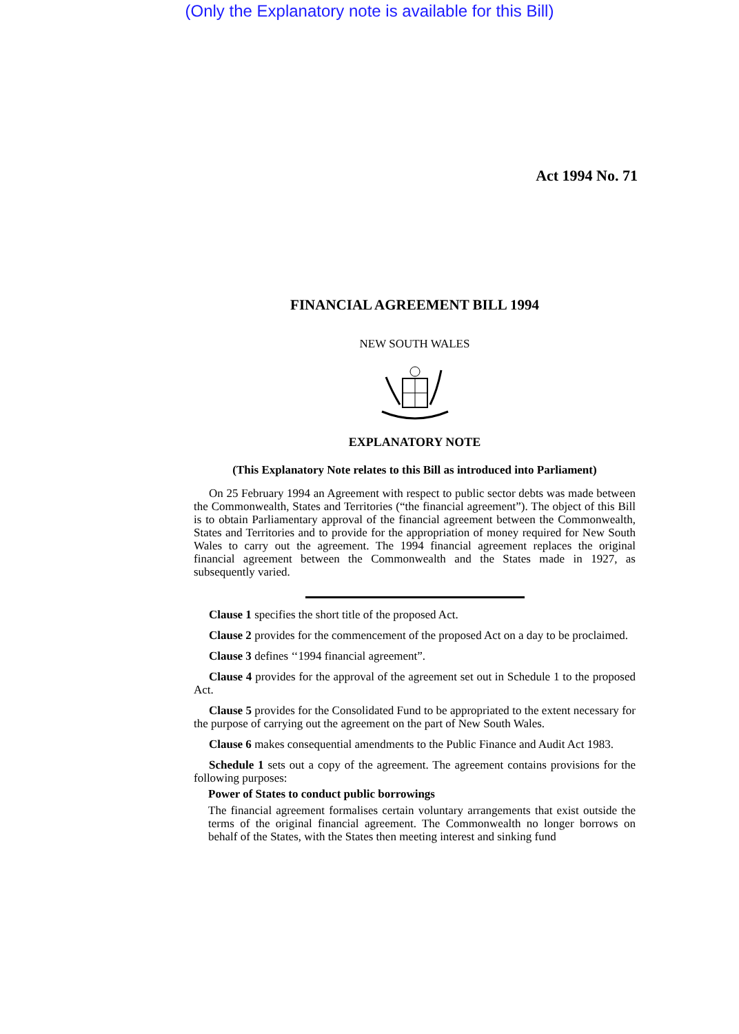(Only the Explanatory note is available for this Bill)
Act 1994 No. 71
FINANCIAL AGREEMENT BILL 1994
NEW SOUTH WALES
EXPLANATORY NOTE
(This Explanatory Note relates to this Bill as introduced into Parliament)
On 25 February 1994 an Agreement with respect to public sector debts was made between the Commonwealth, States and Territories (“the financial agreement”). The object of this Bill is to obtain Parliamentary approval of the financial agreement between the Commonwealth, States and Territories and to provide for the appropriation of money required for New South Wales to carry out the agreement. The 1994 financial agreement replaces the original financial agreement between the Commonwealth and the States made in 1927, as subsequently varied.
Clause 1 specifies the short title of the proposed Act.
Clause 2 provides for the commencement of the proposed Act on a day to be proclaimed.
Clause 3 defines ‘‘1994 financial agreement”.
Clause 4 provides for the approval of the agreement set out in Schedule 1 to the proposed Act.
Clause 5 provides for the Consolidated Fund to be appropriated to the extent necessary for the purpose of carrying out the agreement on the part of New South Wales.
Clause 6 makes consequential amendments to the Public Finance and Audit Act 1983.
Schedule 1 sets out a copy of the agreement. The agreement contains provisions for the following purposes:
Power of States to conduct public borrowings
The financial agreement formalises certain voluntary arrangements that exist outside the terms of the original financial agreement. The Commonwealth no longer borrows on behalf of the States, with the States then meeting interest and sinking fund